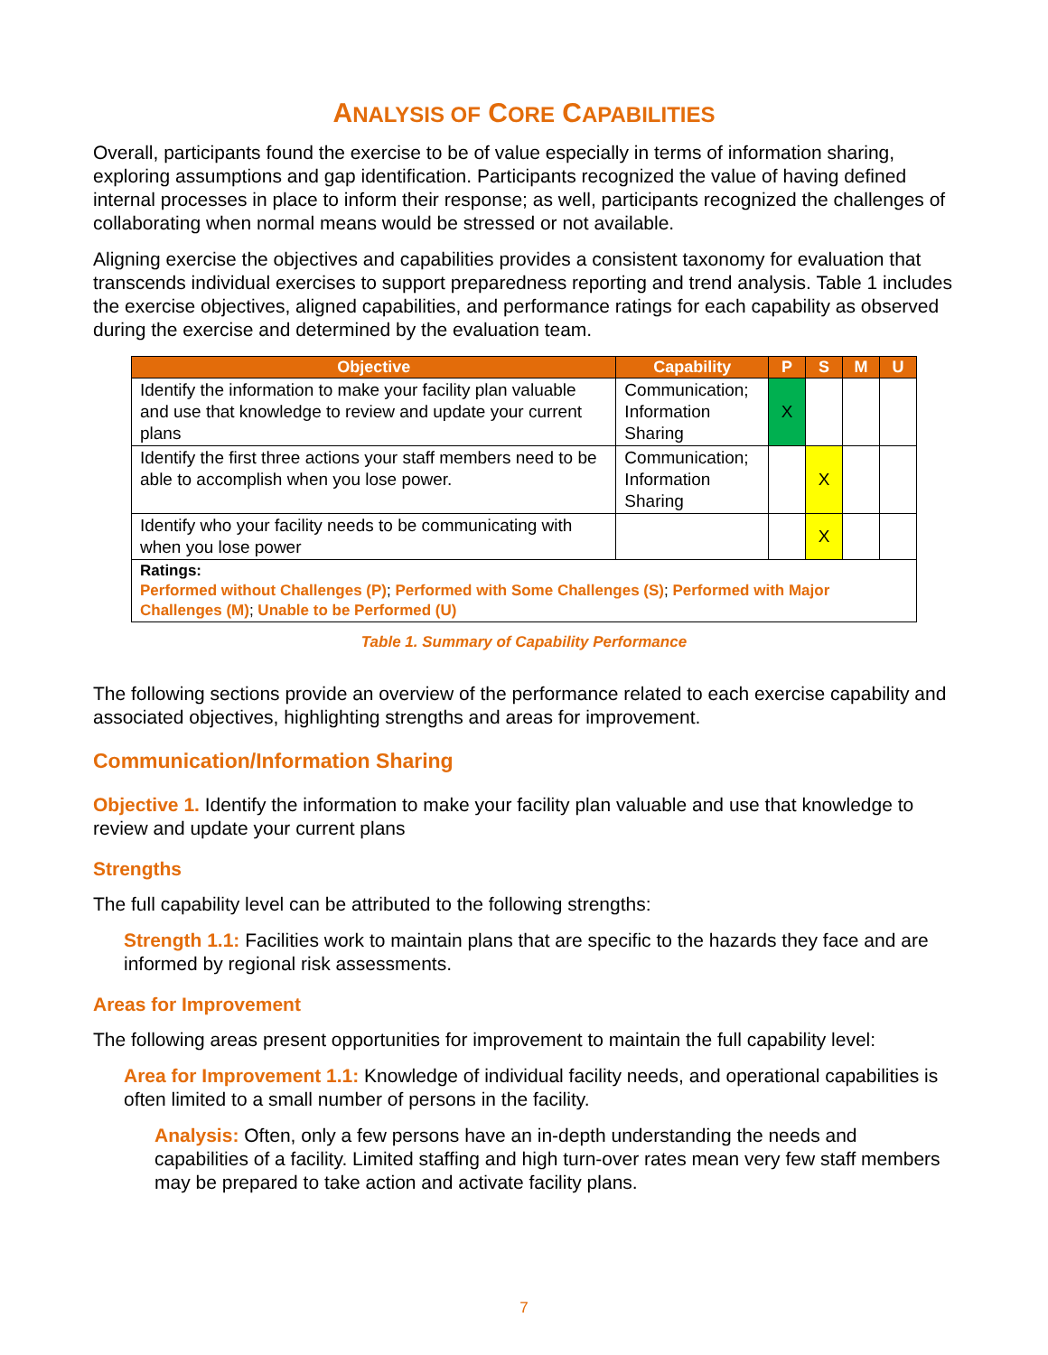ANALYSIS OF CORE CAPABILITIES
Overall, participants found the exercise to be of value especially in terms of information sharing, exploring assumptions and gap identification. Participants recognized the value of having defined internal processes in place to inform their response; as well, participants recognized the challenges of collaborating when normal means would be stressed or not available.
Aligning exercise the objectives and capabilities provides a consistent taxonomy for evaluation that transcends individual exercises to support preparedness reporting and trend analysis. Table 1 includes the exercise objectives, aligned capabilities, and performance ratings for each capability as observed during the exercise and determined by the evaluation team.
| Objective | Capability | P | S | M | U |
| --- | --- | --- | --- | --- | --- |
| Identify the information to make your facility plan valuable and use that knowledge to review and update your current plans | Communication; Information Sharing | X | | | |
| Identify the first three actions your staff members need to be able to accomplish when you lose power. | Communication; Information Sharing | | X | | |
| Identify who your facility needs to be communicating with when you lose power | | | X | | |
| Ratings: Performed without Challenges (P) ; Performed with Some Challenges (S) ; Performed with Major Challenges (M) ; Unable to be Performed (U) | | | | | |
Table 1. Summary of Capability Performance
The following sections provide an overview of the performance related to each exercise capability and associated objectives, highlighting strengths and areas for improvement.
Communication/Information Sharing
Objective 1. Identify the information to make your facility plan valuable and use that knowledge to review and update your current plans
Strengths
The full capability level can be attributed to the following strengths:
Strength 1.1: Facilities work to maintain plans that are specific to the hazards they face and are informed by regional risk assessments.
Areas for Improvement
The following areas present opportunities for improvement to maintain the full capability level:
Area for Improvement 1.1: Knowledge of individual facility needs, and operational capabilities is often limited to a small number of persons in the facility.
Analysis: Often, only a few persons have an in-depth understanding the needs and capabilities of a facility. Limited staffing and high turn-over rates mean very few staff members may be prepared to take action and activate facility plans.
7